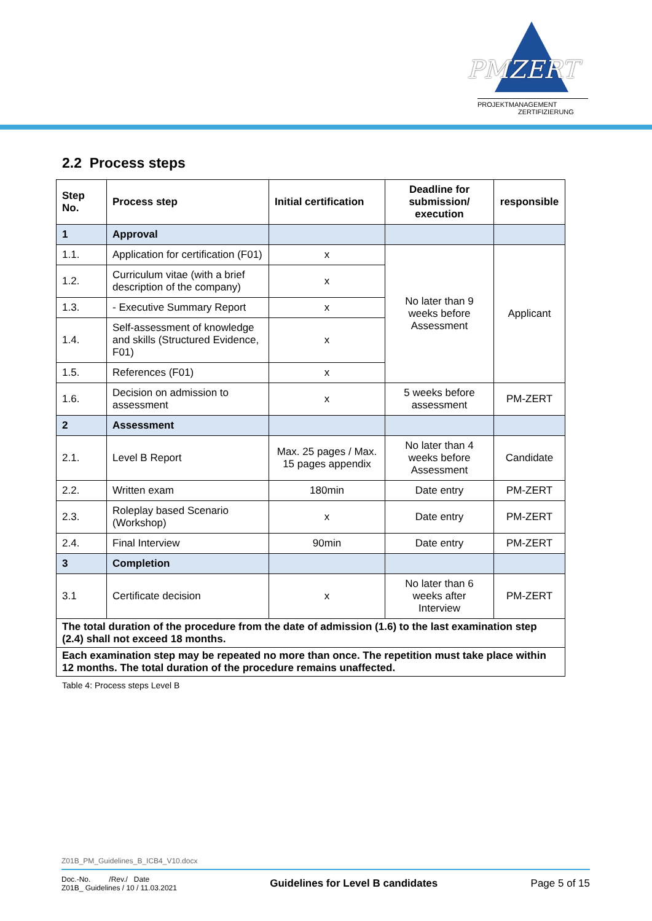PMZERT
PROJEKTMANAGEMENT
ZERTIFIZIERUNG
2.2 Process steps
| Step No. | Process step | Initial certification | Deadline for submission/ execution | responsible |
| --- | --- | --- | --- | --- |
| 1 | Approval | | | |
| 1.1. | Application for certification (F01) | x | No later than 9 weeks before Assessment | Applicant |
| 1.2. | Curriculum vitae (with a brief description of the company) | x | | |
| 1.3. | - Executive Summary Report | x | | |
| 1.4. | Self-assessment of knowledge and skills (Structured Evidence, F01) | x | | |
| 1.5. | References (F01) | x | | |
| 1.6. | Decision on admission to assessment | x | 5 weeks before assessment | PM-ZERT |
| 2 | Assessment | | | |
| 2.1. | Level B Report | Max. 25 pages / Max. 15 pages appendix | No later than 4 weeks before Assessment | Candidate |
| 2.2. | Written exam | 180min | Date entry | PM-ZERT |
| 2.3. | Roleplay based Scenario (Workshop) | x | Date entry | PM-ZERT |
| 2.4. | Final Interview | 90min | Date entry | PM-ZERT |
| 3 | Completion | | | |
| 3.1 | Certificate decision | x | No later than 6 weeks after Interview | PM-ZERT |
| The total duration of the procedure from the date of admission (1.6) to the last examination step (2.4) shall not exceed 18 months. | | | | |
| Each examination step may be repeated no more than once. The repetition must take place within 12 months. The total duration of the procedure remains unaffected. | | | | |
Table 4: Process steps Level B
Z01B_PM_Guidelines_B_ICB4_V10.docx
Doc.-No. /Rev./ Date
Z01B_ Guidelines / 10 / 11.03.2021
Guidelines for Level B candidates
Page 5 of 15